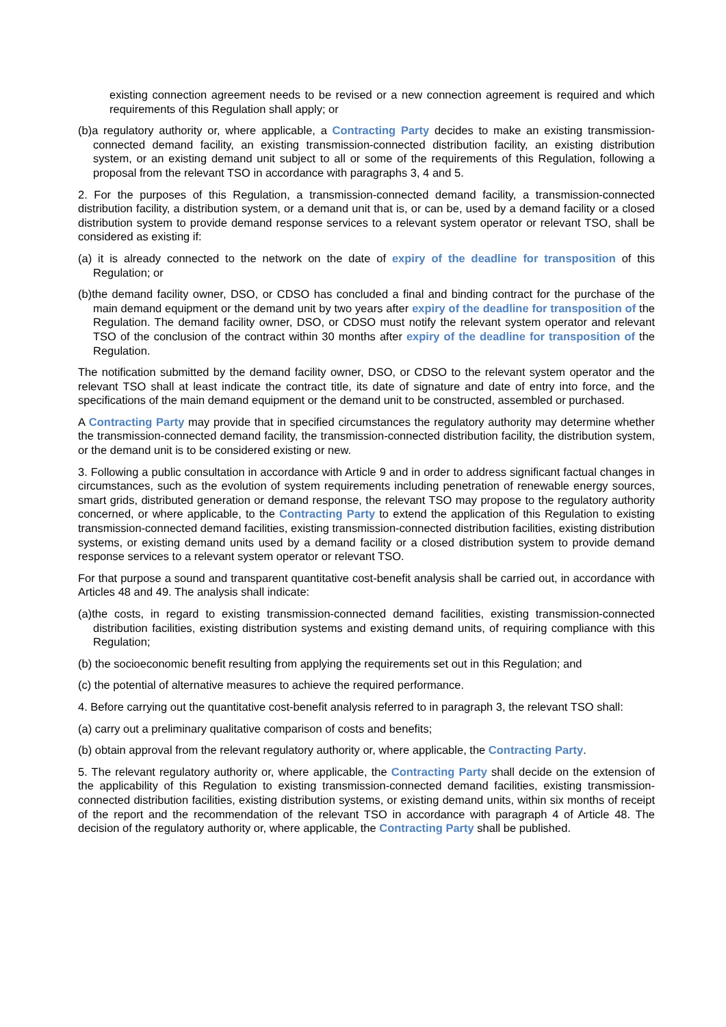existing connection agreement needs to be revised or a new connection agreement is required and which requirements of this Regulation shall apply; or
(b)a regulatory authority or, where applicable, a Contracting Party decides to make an existing transmission-connected demand facility, an existing transmission-connected distribution facility, an existing distribution system, or an existing demand unit subject to all or some of the requirements of this Regulation, following a proposal from the relevant TSO in accordance with paragraphs 3, 4 and 5.
2. For the purposes of this Regulation, a transmission-connected demand facility, a transmission-connected distribution facility, a distribution system, or a demand unit that is, or can be, used by a demand facility or a closed distribution system to provide demand response services to a relevant system operator or relevant TSO, shall be considered as existing if:
(a) it is already connected to the network on the date of expiry of the deadline for transposition of this Regulation; or
(b)the demand facility owner, DSO, or CDSO has concluded a final and binding contract for the purchase of the main demand equipment or the demand unit by two years after expiry of the deadline for transposition of the Regulation. The demand facility owner, DSO, or CDSO must notify the relevant system operator and relevant TSO of the conclusion of the contract within 30 months after expiry of the deadline for transposition of the Regulation.
The notification submitted by the demand facility owner, DSO, or CDSO to the relevant system operator and the relevant TSO shall at least indicate the contract title, its date of signature and date of entry into force, and the specifications of the main demand equipment or the demand unit to be constructed, assembled or purchased.
A Contracting Party may provide that in specified circumstances the regulatory authority may determine whether the transmission-connected demand facility, the transmission-connected distribution facility, the distribution system, or the demand unit is to be considered existing or new.
3. Following a public consultation in accordance with Article 9 and in order to address significant factual changes in circumstances, such as the evolution of system requirements including penetration of renewable energy sources, smart grids, distributed generation or demand response, the relevant TSO may propose to the regulatory authority concerned, or where applicable, to the Contracting Party to extend the application of this Regulation to existing transmission-connected demand facilities, existing transmission-connected distribution facilities, existing distribution systems, or existing demand units used by a demand facility or a closed distribution system to provide demand response services to a relevant system operator or relevant TSO.
For that purpose a sound and transparent quantitative cost-benefit analysis shall be carried out, in accordance with Articles 48 and 49. The analysis shall indicate:
(a)the costs, in regard to existing transmission-connected demand facilities, existing transmission-connected distribution facilities, existing distribution systems and existing demand units, of requiring compliance with this Regulation;
(b) the socioeconomic benefit resulting from applying the requirements set out in this Regulation; and
(c) the potential of alternative measures to achieve the required performance.
4. Before carrying out the quantitative cost-benefit analysis referred to in paragraph 3, the relevant TSO shall:
(a) carry out a preliminary qualitative comparison of costs and benefits;
(b) obtain approval from the relevant regulatory authority or, where applicable, the Contracting Party.
5. The relevant regulatory authority or, where applicable, the Contracting Party shall decide on the extension of the applicability of this Regulation to existing transmission-connected demand facilities, existing transmission-connected distribution facilities, existing distribution systems, or existing demand units, within six months of receipt of the report and the recommendation of the relevant TSO in accordance with paragraph 4 of Article 48. The decision of the regulatory authority or, where applicable, the Contracting Party shall be published.